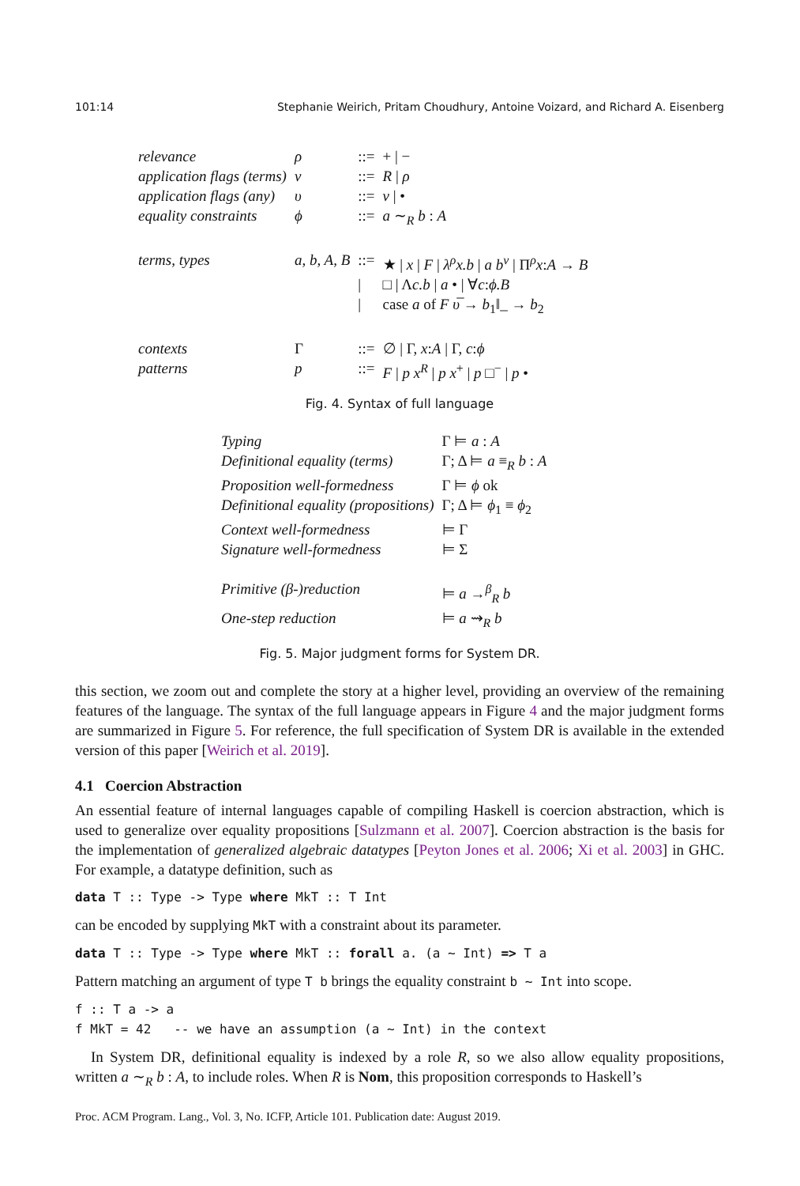101:14 Stephanie Weirich, Pritam Choudhury, Antoine Voizard, and Richard A. Eisenberg
| relevance | ρ | ::= | + / − |
| application flags (terms) | ν | ::= | R / ρ |
| application flags (any) | υ | ::= | ν / • |
| equality constraints | ϕ | ::= | a ∼<sub>R</sub> b : A |
| terms, types | a, b, A, B | ::= | ★ / x / F / λ<sup>ρ</sup>x.b / a b<sup>ν</sup> / Π<sup>ρ</sup> x : A → B |
| | | / | □ / Λ c.b / a • / ∀ c : ϕ.B |
| | | / | case a of F υ̅ → b<sub>1</sub>‖_ → b<sub>2</sub> |
| contexts | Γ | ::= | ∅ / Γ, x : A / Γ, c : ϕ |
| patterns | p | ::= | F / p x<sup>R</sup> / p x<sup>+</sup> / p □<sup>−</sup> / p • |
Fig. 4. Syntax of full language
| Typing | Γ ⊨ a : A |
| Definitional equality (terms) | Γ; Δ ⊨ a ≡<sub>R</sub> b : A |
| Proposition well-formedness | Γ ⊨ ϕ ok |
| Definitional equality (propositions) | Γ; Δ ⊨ ϕ<sub>1</sub> ≡ ϕ<sub>2</sub> |
| Context well-formedness | ⊨ Γ |
| Signature well-formedness | ⊨ Σ |
| Primitive (β-)reduction | ⊨ a →<sup>β</sup><sub>R</sub> b |
| One-step reduction | ⊨ a ⇝<sub>R</sub> b |
Fig. 5. Major judgment forms for System DR.
this section, we zoom out and complete the story at a higher level, providing an overview of the remaining features of the language. The syntax of the full language appears in Figure 4 and the major judgment forms are summarized in Figure 5. For reference, the full specification of System DR is available in the extended version of this paper [Weirich et al. 2019].
4.1 Coercion Abstraction
An essential feature of internal languages capable of compiling Haskell is coercion abstraction, which is used to generalize over equality propositions [Sulzmann et al. 2007]. Coercion abstraction is the basis for the implementation of generalized algebraic datatypes [Peyton Jones et al. 2006; Xi et al. 2003] in GHC. For example, a datatype definition, such as
data T :: Type -> Type where MkT :: T Int
can be encoded by supplying MkT with a constraint about its parameter.
data T :: Type -> Type where MkT :: forall a. (a ∼ Int) => T a
Pattern matching an argument of type T b brings the equality constraint b ∼ Int into scope.
f :: T a -> a
f MkT = 42 -- we have an assumption (a ∼ Int) in the context
In System DR, definitional equality is indexed by a role R, so we also allow equality propositions, written a ∼<sub>R</sub> b : A, to include roles. When R is Nom, this proposition corresponds to Haskell’s
Proc. ACM Program. Lang., Vol. 3, No. ICFP, Article 101. Publication date: August 2019.